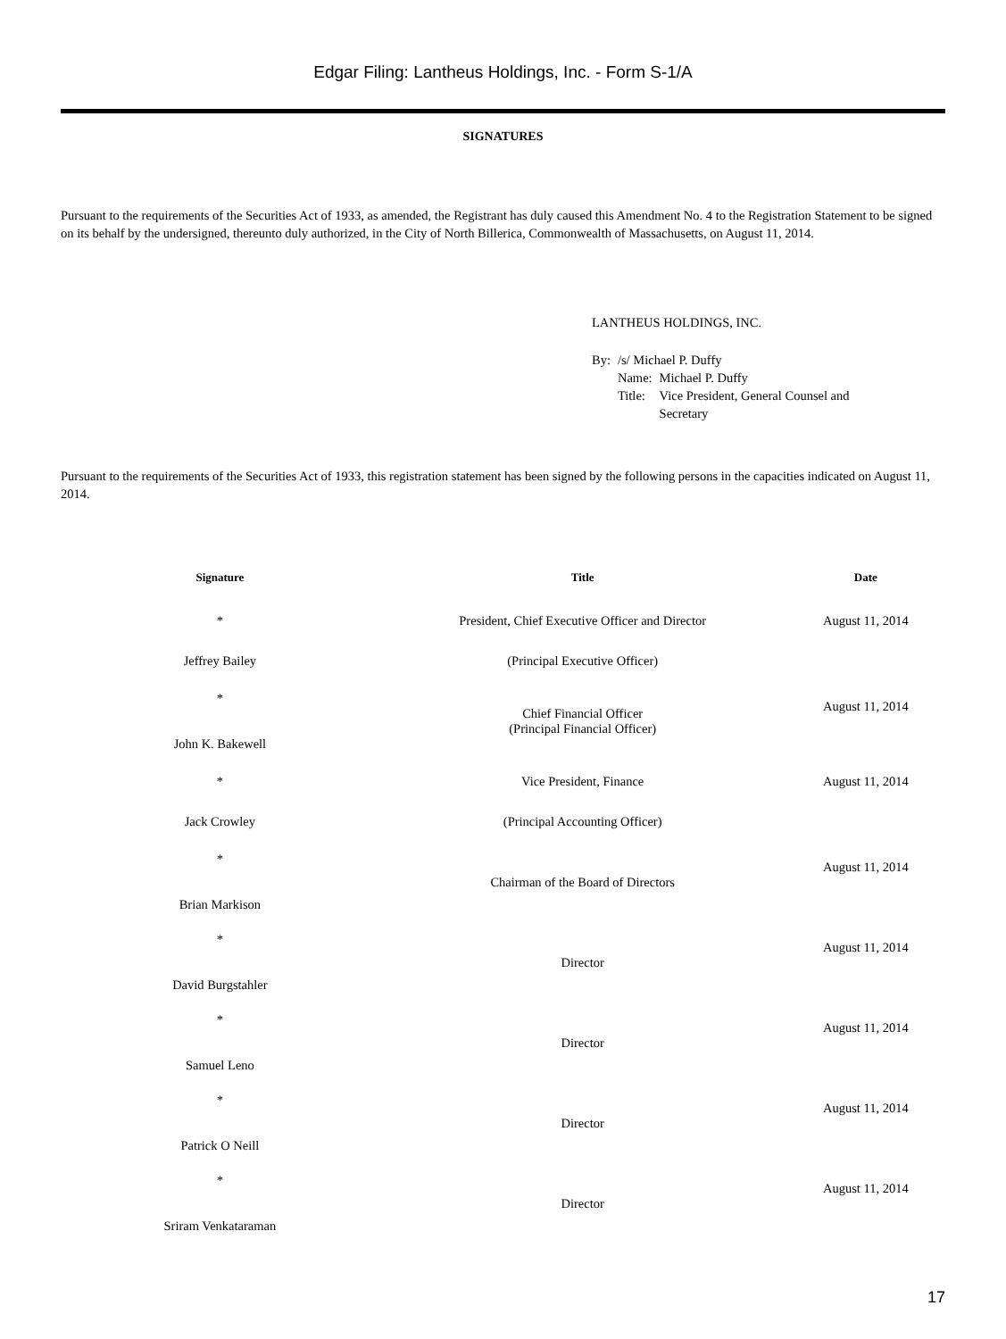Edgar Filing: Lantheus Holdings, Inc. - Form S-1/A
SIGNATURES
Pursuant to the requirements of the Securities Act of 1933, as amended, the Registrant has duly caused this Amendment No. 4 to the Registration Statement to be signed on its behalf by the undersigned, thereunto duly authorized, in the City of North Billerica, Commonwealth of Massachusetts, on August 11, 2014.
LANTHEUS HOLDINGS, INC.
| By: | /s/ Michael P. Duffy | |
| | Name: | Michael P. Duffy |
| | Title: | Vice President, General Counsel and Secretary |
Pursuant to the requirements of the Securities Act of 1933, this registration statement has been signed by the following persons in the capacities indicated on August 11, 2014.
| Signature | Title | Date |
| --- | --- | --- |
| * | President, Chief Executive Officer and Director | August 11, 2014 |
| Jeffrey Bailey | (Principal Executive Officer) | |
| * John K. Bakewell | Chief Financial Officer (Principal Financial Officer) | August 11, 2014 |
| * | Vice President, Finance | August 11, 2014 |
| Jack Crowley | (Principal Accounting Officer) | |
| * Brian Markison | Chairman of the Board of Directors | August 11, 2014 |
| * David Burgstahler | Director | August 11, 2014 |
| * Samuel Leno | Director | August 11, 2014 |
| * Patrick O Neill | Director | August 11, 2014 |
| * Sriram Venkataraman | Director | August 11, 2014 |
17